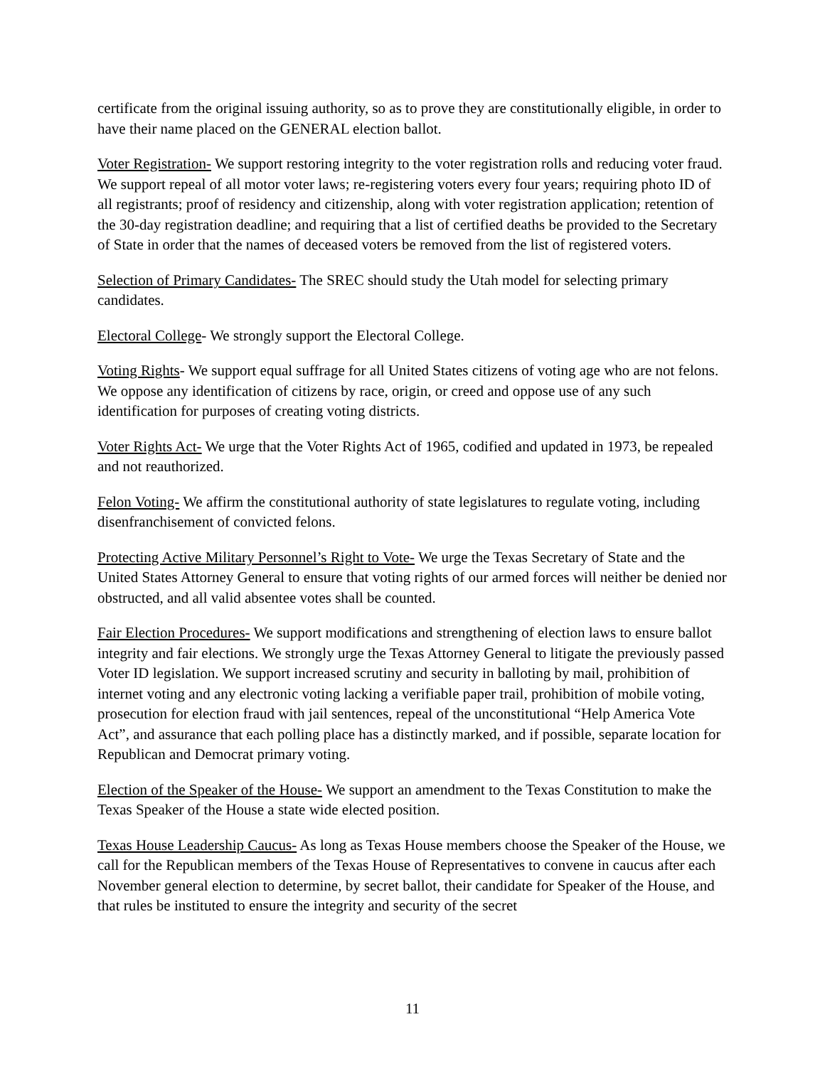certificate from the original issuing authority, so as to prove they are constitutionally eligible, in order to have their name placed on the GENERAL election ballot.
Voter Registration- We support restoring integrity to the voter registration rolls and reducing voter fraud. We support repeal of all motor voter laws; re-registering voters every four years; requiring photo ID of all registrants; proof of residency and citizenship, along with voter registration application; retention of the 30-day registration deadline; and requiring that a list of certified deaths be provided to the Secretary of State in order that the names of deceased voters be removed from the list of registered voters.
Selection of Primary Candidates- The SREC should study the Utah model for selecting primary candidates.
Electoral College- We strongly support the Electoral College.
Voting Rights- We support equal suffrage for all United States citizens of voting age who are not felons. We oppose any identification of citizens by race, origin, or creed and oppose use of any such identification for purposes of creating voting districts.
Voter Rights Act- We urge that the Voter Rights Act of 1965, codified and updated in 1973, be repealed and not reauthorized.
Felon Voting- We affirm the constitutional authority of state legislatures to regulate voting, including disenfranchisement of convicted felons.
Protecting Active Military Personnel’s Right to Vote- We urge the Texas Secretary of State and the United States Attorney General to ensure that voting rights of our armed forces will neither be denied nor obstructed, and all valid absentee votes shall be counted.
Fair Election Procedures- We support modifications and strengthening of election laws to ensure ballot integrity and fair elections. We strongly urge the Texas Attorney General to litigate the previously passed Voter ID legislation. We support increased scrutiny and security in balloting by mail, prohibition of internet voting and any electronic voting lacking a verifiable paper trail, prohibition of mobile voting, prosecution for election fraud with jail sentences, repeal of the unconstitutional “Help America Vote Act”, and assurance that each polling place has a distinctly marked, and if possible, separate location for Republican and Democrat primary voting.
Election of the Speaker of the House- We support an amendment to the Texas Constitution to make the Texas Speaker of the House a state wide elected position.
Texas House Leadership Caucus- As long as Texas House members choose the Speaker of the House, we call for the Republican members of the Texas House of Representatives to convene in caucus after each November general election to determine, by secret ballot, their candidate for Speaker of the House, and that rules be instituted to ensure the integrity and security of the secret
11